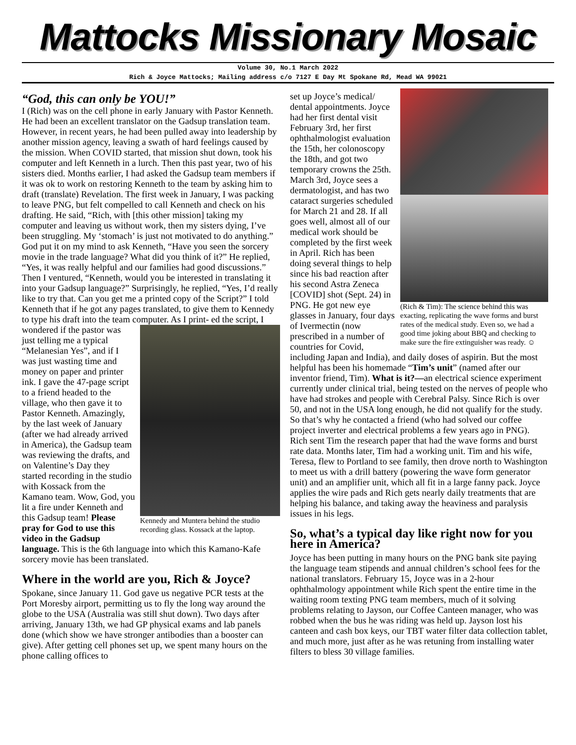Mattocks Missionary Mosaic
Volume 30, No.1 March 2022
Rich & Joyce Mattocks; Mailing address c/o 7127 E Day Mt Spokane Rd, Mead WA 99021
“God, this can only be YOU!”
I (Rich) was on the cell phone in early January with Pastor Kenneth. He had been an excellent translator on the Gadsup translation team. However, in recent years, he had been pulled away into leadership by another mission agency, leaving a swath of hard feelings caused by the mission. When COVID started, that mission shut down, took his computer and left Kenneth in a lurch. Then this past year, two of his sisters died. Months earlier, I had asked the Gadsup team members if it was ok to work on restoring Kenneth to the team by asking him to draft (translate) Revelation. The first week in January, I was packing to leave PNG, but felt compelled to call Kenneth and check on his drafting. He said, “Rich, with [this other mission] taking my computer and leaving us without work, then my sisters dying, I’ve been struggling. My ‘stomach’ is just not motivated to do anything.” God put it on my mind to ask Kenneth, “Have you seen the sorcery movie in the trade language? What did you think of it?” He replied, “Yes, it was really helpful and our families had good discussions.” Then I ventured, “Kenneth, would you be interested in translating it into your Gadsup language?” Surprisingly, he replied, “Yes, I’d really like to try that. Can you get me a printed copy of the Script?” I told Kenneth that if he got any pages translated, to give them to Kennedy to type his draft into the team computer. As I print- Kennedy and Muntera behind the studio recording glass. Kossack at the laptop. ed the script, I wondered if the pastor was just telling me a typical “Melanesian Yes”, and if I was just wasting time and money on paper and printer ink. I gave the 47-page script to a friend headed to the village, who then gave it to Pastor Kenneth. Amazingly, by the last week of January (after we had already arrived in America), the Gadsup team was reviewing the drafts, and on Valentine’s Day they started recording in the studio with Kossack from the Kamano team. Wow, God, you lit a fire under Kenneth and this Gadsup team! Please pray for God to use this video in the Gadsup language. This is the 6th language into which this Kamano-Kafe sorcery movie has been translated.
Where in the world are you, Rich & Joyce?
Spokane, since January 11. God gave us negative PCR tests at the Port Moresby airport, permitting us to fly the long way around the globe to the USA (Australia was still shut down). Two days after arriving, January 13th, we had GP physical exams and lab panels done (which show we have stronger antibodies than a booster can give). After getting cell phones set up, we spent many hours on the phone calling offices to
(Rich & Tim): The science behind this was exacting, replicating the wave forms and burst rates of the medical study. Even so, we had a good time joking about BBQ and checking to make sure the fire extinguisher was ready. ☺
set up Joyce’s medical/ dental appointments. Joyce had her first dental visit February 3rd, her first ophthalmologist evaluation the 15th, her colonoscopy the 18th, and got two temporary crowns the 25th. March 3rd, Joyce sees a dermatologist, and has two cataract surgeries scheduled for March 21 and 28. If all goes well, almost all of our medical work should be completed by the first week in April. Rich has been doing several things to help since his bad reaction after his second Astra Zeneca [COVID] shot (Sept. 24) in PNG. He got new eye glasses in January, four days of Ivermectin (now prescribed in a number of countries for Covid, including Japan and India), and daily doses of aspirin. But the most helpful has been his homemade “Tim’s unit” (named after our inventor friend, Tim). What is it?—an electrical science experiment currently under clinical trial, being tested on the nerves of people who have had strokes and people with Cerebral Palsy. Since Rich is over 50, and not in the USA long enough, he did not qualify for the study. So that’s why he contacted a friend (who had solved our coffee project inverter and electrical problems a few years ago in PNG). Rich sent Tim the research paper that had the wave forms and burst rate data. Months later, Tim had a working unit. Tim and his wife, Teresa, flew to Portland to see family, then drove north to Washington to meet us with a drill battery (powering the wave form generator unit) and an amplifier unit, which all fit in a large fanny pack. Joyce applies the wire pads and Rich gets nearly daily treatments that are helping his balance, and taking away the heaviness and paralysis issues in his legs.
So, what’s a typical day like right now for you here in America?
Joyce has been putting in many hours on the PNG bank site paying the language team stipends and annual children’s school fees for the national translators. February 15, Joyce was in a 2-hour ophthalmology appointment while Rich spent the entire time in the waiting room texting PNG team members, much of it solving problems relating to Jayson, our Coffee Canteen manager, who was robbed when the bus he was riding was held up. Jayson lost his canteen and cash box keys, our TBT water filter data collection tablet, and much more, just after as he was retuning from installing water filters to bless 30 village families.